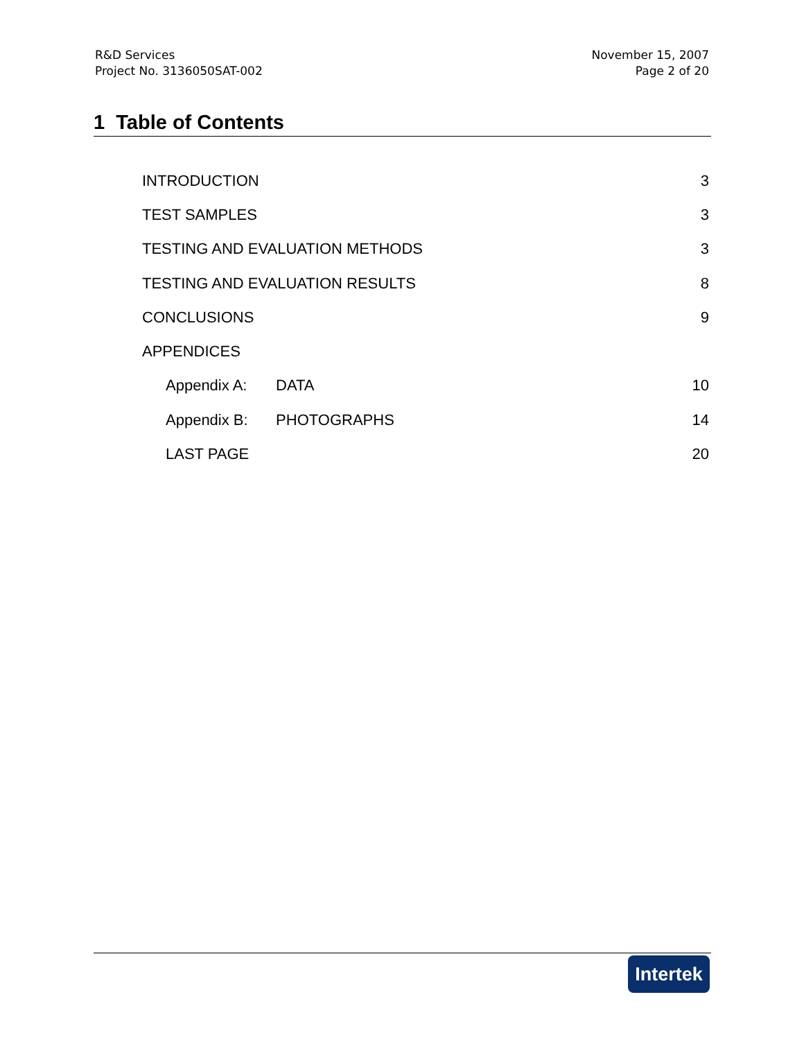R&D Services
Project No. 3136050SAT-002
November 15, 2007
Page 2 of 20
1 Table of Contents
INTRODUCTION 3
TEST SAMPLES 3
TESTING AND EVALUATION METHODS 3
TESTING AND EVALUATION RESULTS 8
CONCLUSIONS 9
APPENDICES
Appendix A: DATA 10
Appendix B: PHOTOGRAPHS 14
LAST PAGE 20
Intertek